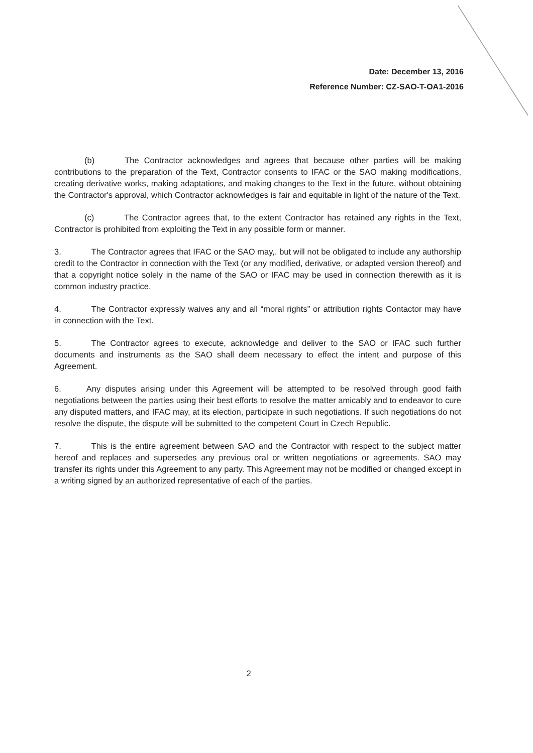Date: December 13, 2016
Reference Number: CZ-SAO-T-OA1-2016
(b) The Contractor acknowledges and agrees that because other parties will be making contributions to the preparation of the Text, Contractor consents to IFAC or the SAO making modifications, creating derivative works, making adaptations, and making changes to the Text in the future, without obtaining the Contractor's approval, which Contractor acknowledges is fair and equitable in light of the nature of the Text.
(c) The Contractor agrees that, to the extent Contractor has retained any rights in the Text, Contractor is prohibited from exploiting the Text in any possible form or manner.
3. The Contractor agrees that IFAC or the SAO may,. but will not be obligated to include any authorship credit to the Contractor in connection with the Text (or any modified, derivative, or adapted version thereof) and that a copyright notice solely in the name of the SAO or IFAC may be used in connection therewith as it is common industry practice.
4. The Contractor expressly waives any and all “moral rights” or attribution rights Contactor may have in connection with the Text.
5. The Contractor agrees to execute, acknowledge and deliver to the SAO or IFAC such further documents and instruments as the SAO shall deem necessary to effect the intent and purpose of this Agreement.
6. Any disputes arising under this Agreement will be attempted to be resolved through good faith negotiations between the parties using their best efforts to resolve the matter amicably and to endeavor to cure any disputed matters, and IFAC may, at its election, participate in such negotiations. If such negotiations do not resolve the dispute, the dispute will be submitted to the competent Court in Czech Republic.
7. This is the entire agreement between SAO and the Contractor with respect to the subject matter hereof and replaces and supersedes any previous oral or written negotiations or agreements. SAO may transfer its rights under this Agreement to any party. This Agreement may not be modified or changed except in a writing signed by an authorized representative of each of the parties.
2